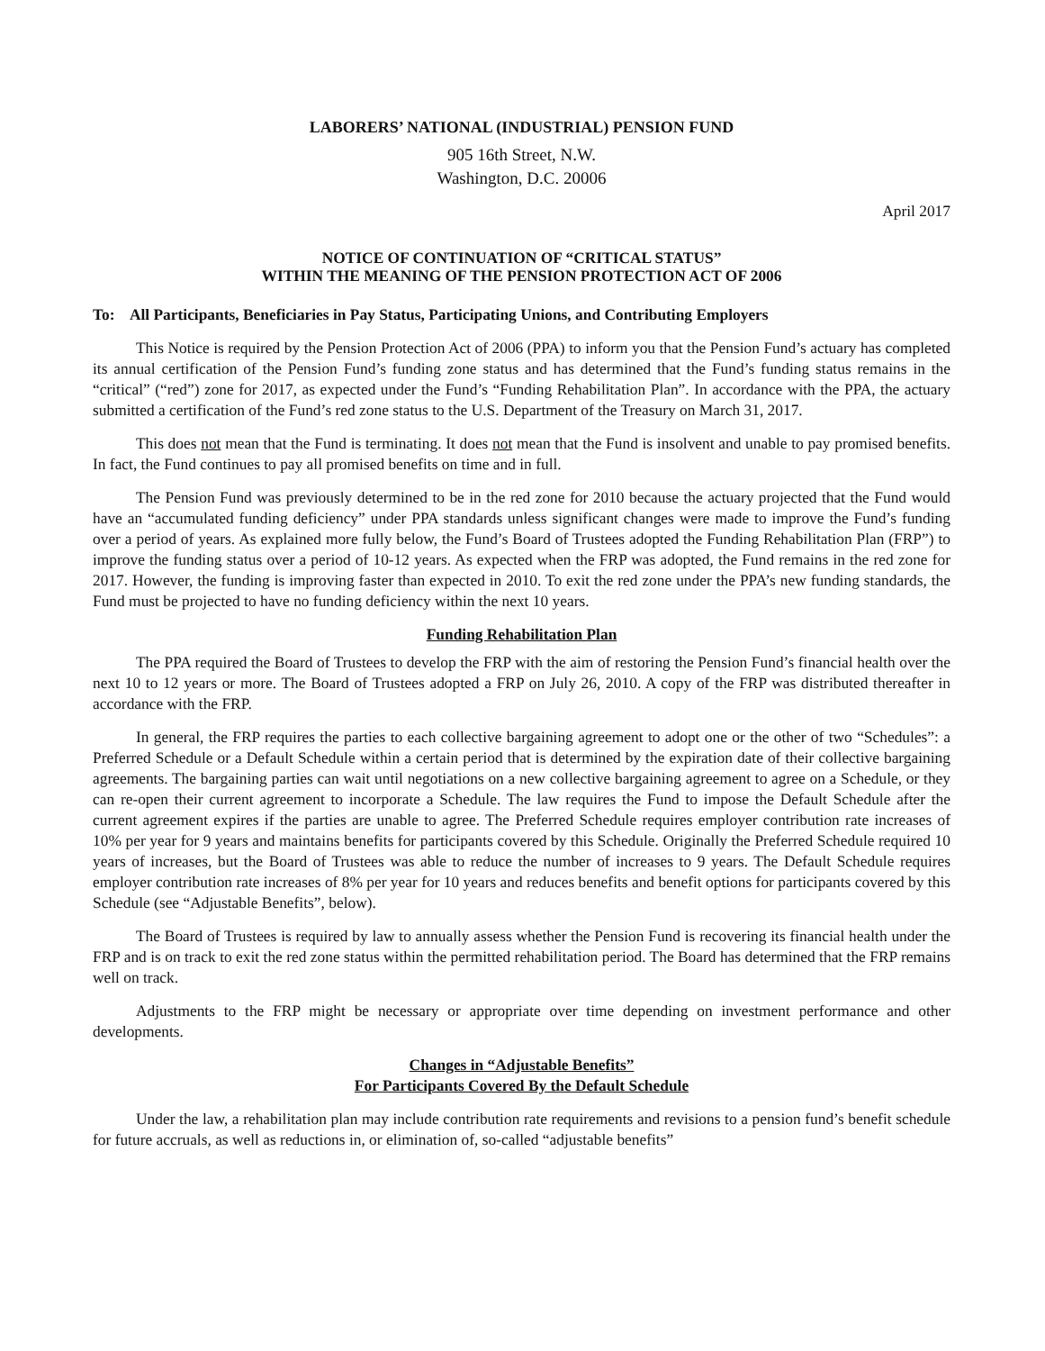LABORERS’ NATIONAL (INDUSTRIAL) PENSION FUND
905 16th Street, N.W.
Washington, D.C. 20006
April 2017
NOTICE OF CONTINUATION OF “CRITICAL STATUS”
WITHIN THE MEANING OF THE PENSION PROTECTION ACT OF 2006
To: All Participants, Beneficiaries in Pay Status, Participating Unions, and Contributing Employers
This Notice is required by the Pension Protection Act of 2006 (PPA) to inform you that the Pension Fund’s actuary has completed its annual certification of the Pension Fund’s funding zone status and has determined that the Fund’s funding status remains in the “critical” (“red”) zone for 2017, as expected under the Fund’s “Funding Rehabilitation Plan”. In accordance with the PPA, the actuary submitted a certification of the Fund’s red zone status to the U.S. Department of the Treasury on March 31, 2017.
This does not mean that the Fund is terminating. It does not mean that the Fund is insolvent and unable to pay promised benefits. In fact, the Fund continues to pay all promised benefits on time and in full.
The Pension Fund was previously determined to be in the red zone for 2010 because the actuary projected that the Fund would have an “accumulated funding deficiency” under PPA standards unless significant changes were made to improve the Fund’s funding over a period of years. As explained more fully below, the Fund’s Board of Trustees adopted the Funding Rehabilitation Plan (FRP”) to improve the funding status over a period of 10-12 years. As expected when the FRP was adopted, the Fund remains in the red zone for 2017. However, the funding is improving faster than expected in 2010. To exit the red zone under the PPA’s new funding standards, the Fund must be projected to have no funding deficiency within the next 10 years.
Funding Rehabilitation Plan
The PPA required the Board of Trustees to develop the FRP with the aim of restoring the Pension Fund’s financial health over the next 10 to 12 years or more. The Board of Trustees adopted a FRP on July 26, 2010. A copy of the FRP was distributed thereafter in accordance with the FRP.
In general, the FRP requires the parties to each collective bargaining agreement to adopt one or the other of two “Schedules”: a Preferred Schedule or a Default Schedule within a certain period that is determined by the expiration date of their collective bargaining agreements. The bargaining parties can wait until negotiations on a new collective bargaining agreement to agree on a Schedule, or they can re-open their current agreement to incorporate a Schedule. The law requires the Fund to impose the Default Schedule after the current agreement expires if the parties are unable to agree. The Preferred Schedule requires employer contribution rate increases of 10% per year for 9 years and maintains benefits for participants covered by this Schedule. Originally the Preferred Schedule required 10 years of increases, but the Board of Trustees was able to reduce the number of increases to 9 years. The Default Schedule requires employer contribution rate increases of 8% per year for 10 years and reduces benefits and benefit options for participants covered by this Schedule (see “Adjustable Benefits”, below).
The Board of Trustees is required by law to annually assess whether the Pension Fund is recovering its financial health under the FRP and is on track to exit the red zone status within the permitted rehabilitation period. The Board has determined that the FRP remains well on track.
Adjustments to the FRP might be necessary or appropriate over time depending on investment performance and other developments.
Changes in “Adjustable Benefits”
For Participants Covered By the Default Schedule
Under the law, a rehabilitation plan may include contribution rate requirements and revisions to a pension fund’s benefit schedule for future accruals, as well as reductions in, or elimination of, so-called “adjustable benefits”